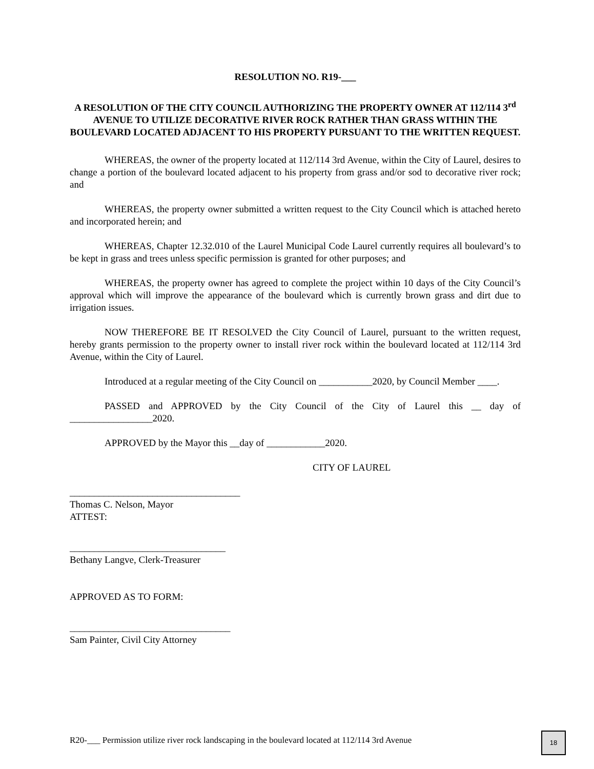RESOLUTION NO. R19-___
A RESOLUTION OF THE CITY COUNCIL AUTHORIZING THE PROPERTY OWNER AT 112/114 3<sup>rd</sup> AVENUE TO UTILIZE DECORATIVE RIVER ROCK RATHER THAN GRASS WITHIN THE BOULEVARD LOCATED ADJACENT TO HIS PROPERTY PURSUANT TO THE WRITTEN REQUEST.
WHEREAS, the owner of the property located at 112/114 3rd Avenue, within the City of Laurel, desires to change a portion of the boulevard located adjacent to his property from grass and/or sod to decorative river rock; and
WHEREAS, the property owner submitted a written request to the City Council which is attached hereto and incorporated herein; and
WHEREAS, Chapter 12.32.010 of the Laurel Municipal Code Laurel currently requires all boulevard’s to be kept in grass and trees unless specific permission is granted for other purposes; and
WHEREAS, the property owner has agreed to complete the project within 10 days of the City Council’s approval which will improve the appearance of the boulevard which is currently brown grass and dirt due to irrigation issues.
NOW THEREFORE BE IT RESOLVED the City Council of Laurel, pursuant to the written request, hereby grants permission to the property owner to install river rock within the boulevard located at 112/114 3rd Avenue, within the City of Laurel.
Introduced at a regular meeting of the City Council on ___________2020, by Council Member ____.
PASSED and APPROVED by the City Council of the City of Laurel this __ day of _________________2020.
APPROVED by the Mayor this __day of ____________2020.
CITY OF LAUREL
___________________________________
Thomas C. Nelson, Mayor
ATTEST:
________________________________
Bethany Langve, Clerk-Treasurer
APPROVED AS TO FORM:
_________________________________
Sam Painter, Civil City Attorney
R20-___ Permission utilize river rock landscaping in the boulevard located at 112/114 3rd Avenue
18